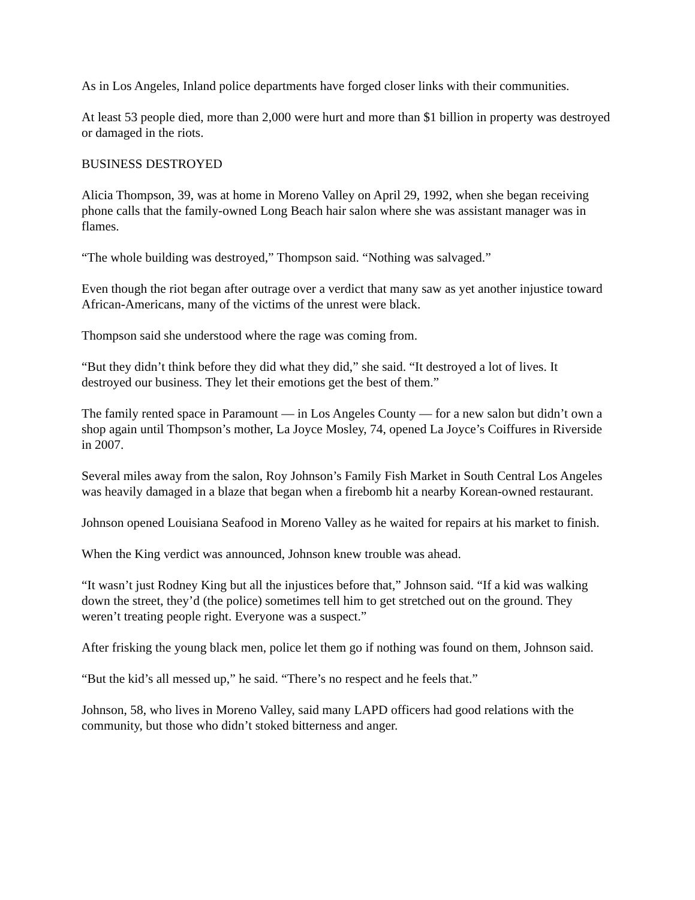As in Los Angeles, Inland police departments have forged closer links with their communities.
At least 53 people died, more than 2,000 were hurt and more than $1 billion in property was destroyed or damaged in the riots.
BUSINESS DESTROYED
Alicia Thompson, 39, was at home in Moreno Valley on April 29, 1992, when she began receiving phone calls that the family-owned Long Beach hair salon where she was assistant manager was in flames.
“The whole building was destroyed,” Thompson said. “Nothing was salvaged.”
Even though the riot began after outrage over a verdict that many saw as yet another injustice toward African-Americans, many of the victims of the unrest were black.
Thompson said she understood where the rage was coming from.
“But they didn’t think before they did what they did,” she said. “It destroyed a lot of lives. It destroyed our business. They let their emotions get the best of them.”
The family rented space in Paramount — in Los Angeles County — for a new salon but didn’t own a shop again until Thompson’s mother, La Joyce Mosley, 74, opened La Joyce’s Coiffures in Riverside in 2007.
Several miles away from the salon, Roy Johnson’s Family Fish Market in South Central Los Angeles was heavily damaged in a blaze that began when a firebomb hit a nearby Korean-owned restaurant.
Johnson opened Louisiana Seafood in Moreno Valley as he waited for repairs at his market to finish.
When the King verdict was announced, Johnson knew trouble was ahead.
“It wasn’t just Rodney King but all the injustices before that,” Johnson said. “If a kid was walking down the street, they’d (the police) sometimes tell him to get stretched out on the ground. They weren’t treating people right. Everyone was a suspect.”
After frisking the young black men, police let them go if nothing was found on them, Johnson said.
“But the kid’s all messed up,” he said. “There’s no respect and he feels that.”
Johnson, 58, who lives in Moreno Valley, said many LAPD officers had good relations with the community, but those who didn’t stoked bitterness and anger.